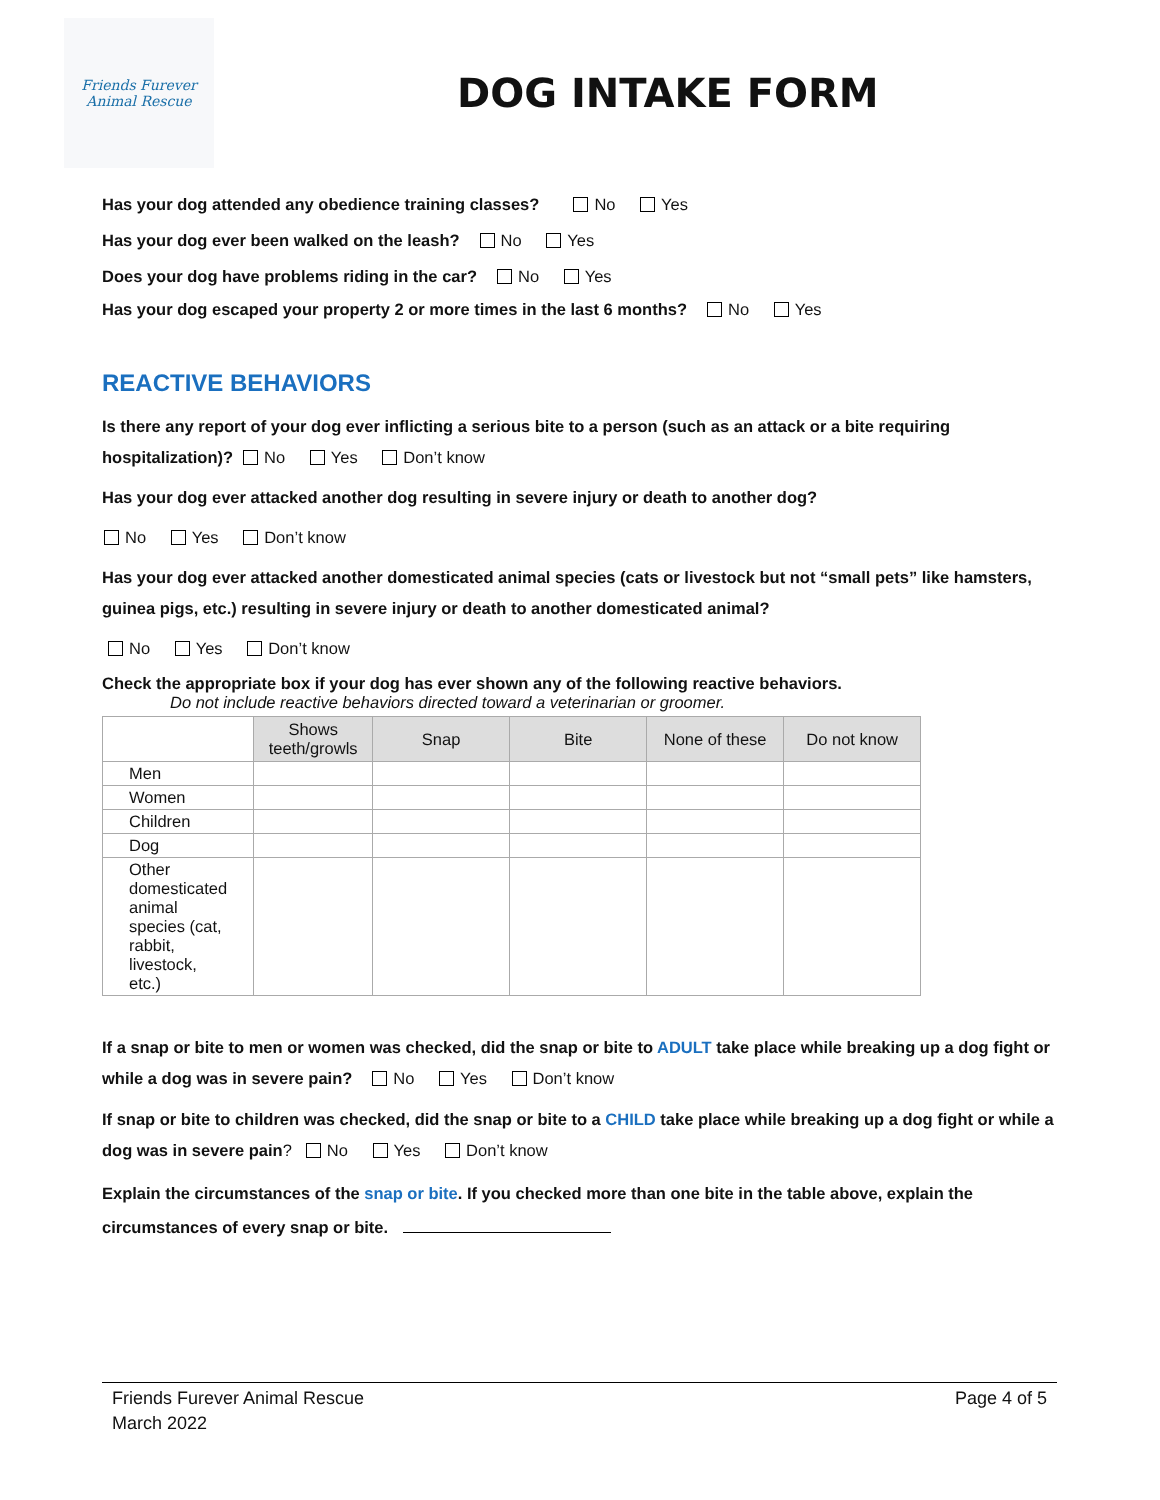Friends Furever
Animal Rescue
DOG INTAKE FORM
Has your dog attended any obedience training classes? No Yes
Has your dog ever been walked on the leash? No Yes
Does your dog have problems riding in the car? No Yes
Has your dog escaped your property 2 or more times in the last 6 months? No Yes
REACTIVE BEHAVIORS
Is there any report of your dog ever inflicting a serious bite to a person (such as an attack or a bite requiring hospitalization)? No Yes Don’t know
Has your dog ever attacked another dog resulting in severe injury or death to another dog?
No Yes Don’t know
Has your dog ever attacked another domesticated animal species (cats or livestock but not “small pets” like hamsters, guinea pigs, etc.) resulting in severe injury or death to another domesticated animal?
No Yes Don’t know
Check the appropriate box if your dog has ever shown any of the following reactive behaviors.
Do not include reactive behaviors directed toward a veterinarian or groomer.
| | Shows teeth/growls | Snap | Bite | None of these | Do not know |
| --- | --- | --- | --- | --- | --- |
| Men | | | | | |
| Women | | | | | |
| Children | | | | | |
| Dog | | | | | |
| Other domesticated animal species (cat, rabbit, livestock, etc.) | | | | | |
If a snap or bite to men or women was checked, did the snap or bite to ADULT take place while breaking up a dog fight or while a dog was in severe pain? No Yes Don’t know
If snap or bite to children was checked, did the snap or bite to a CHILD take place while breaking up a dog fight or while a dog was in severe pain? No Yes Don’t know
Explain the circumstances of the snap or bite. If you checked more than one bite in the table above, explain the circumstances of every snap or bite.
Friends Furever Animal Rescue
March 2022
Page 4 of 5